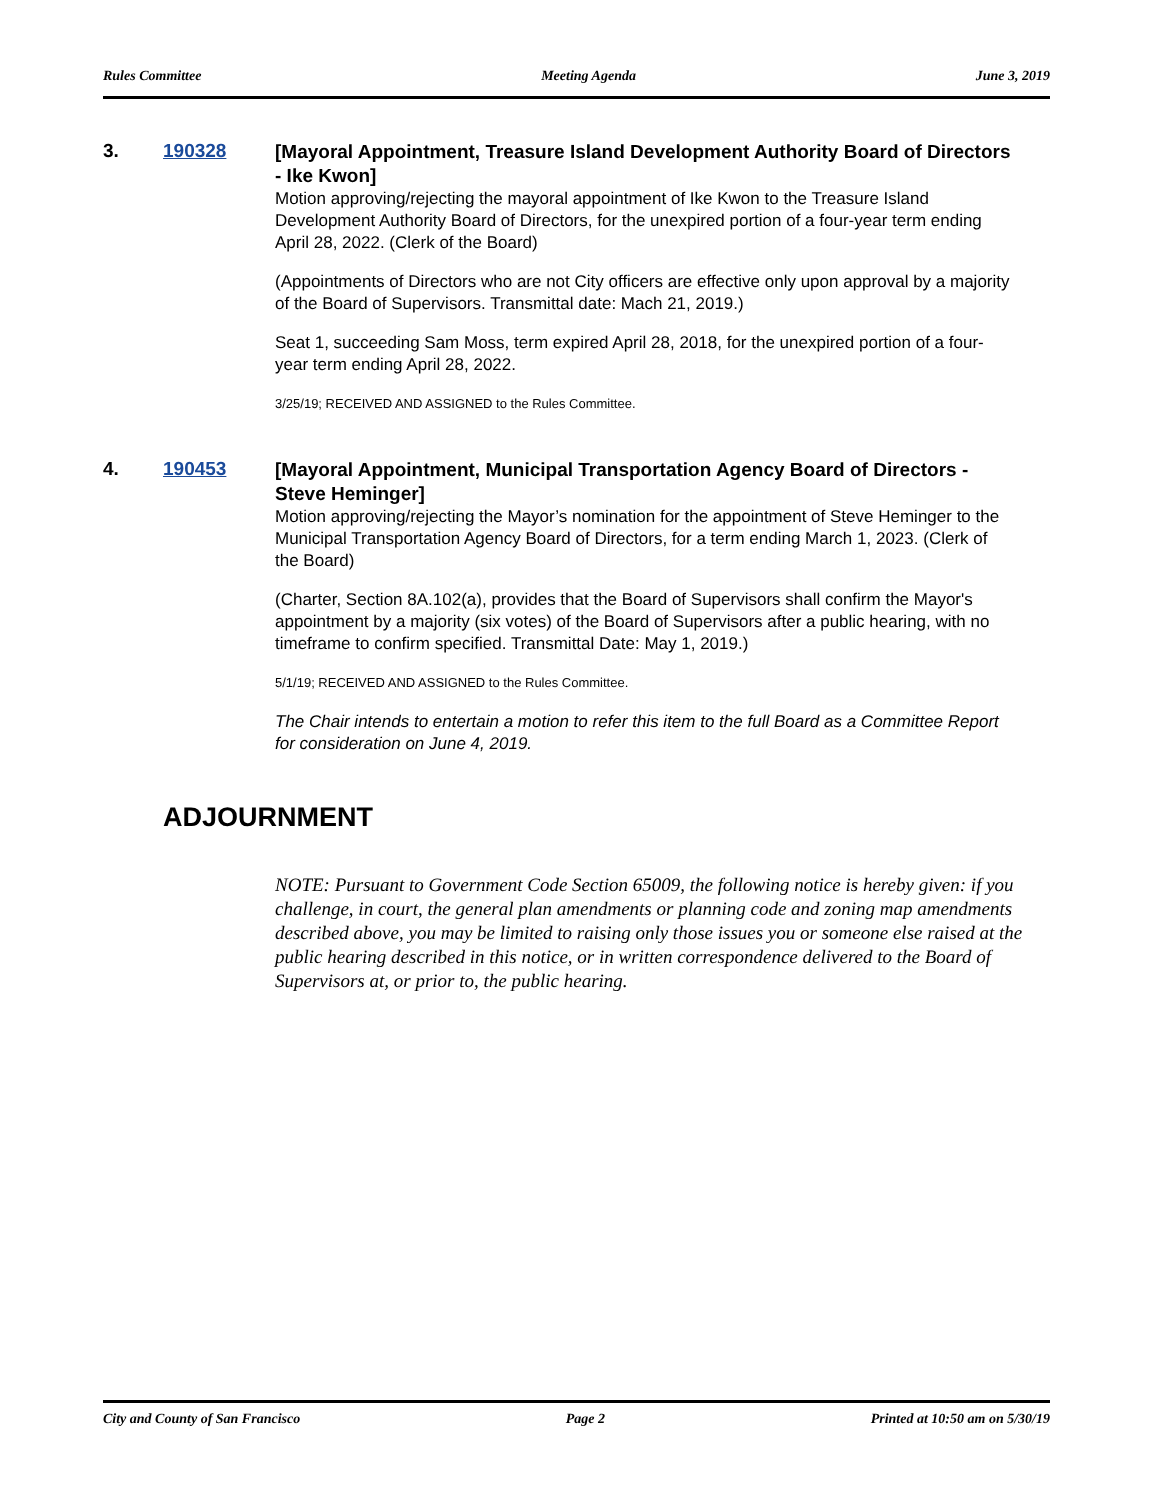Rules Committee Meeting Agenda June 3, 2019
3. 190328
[Mayoral Appointment, Treasure Island Development Authority Board of Directors - Ike Kwon]
Motion approving/rejecting the mayoral appointment of Ike Kwon to the Treasure Island Development Authority Board of Directors, for the unexpired portion of a four-year term ending April 28, 2022. (Clerk of the Board)
(Appointments of Directors who are not City officers are effective only upon approval by a majority of the Board of Supervisors. Transmittal date: Mach 21, 2019.)
Seat 1, succeeding Sam Moss, term expired April 28, 2018, for the unexpired portion of a four-year term ending April 28, 2022.
3/25/19; RECEIVED AND ASSIGNED to the Rules Committee.
4. 190453
[Mayoral Appointment, Municipal Transportation Agency Board of Directors - Steve Heminger]
Motion approving/rejecting the Mayor’s nomination for the appointment of Steve Heminger to the Municipal Transportation Agency Board of Directors, for a term ending March 1, 2023. (Clerk of the Board)
(Charter, Section 8A.102(a), provides that the Board of Supervisors shall confirm the Mayor's appointment by a majority (six votes) of the Board of Supervisors after a public hearing, with no timeframe to confirm specified. Transmittal Date: May 1, 2019.)
5/1/19; RECEIVED AND ASSIGNED to the Rules Committee.
The Chair intends to entertain a motion to refer this item to the full Board as a Committee Report for consideration on June 4, 2019.
ADJOURNMENT
NOTE: Pursuant to Government Code Section 65009, the following notice is hereby given: if you challenge, in court, the general plan amendments or planning code and zoning map amendments described above, you may be limited to raising only those issues you or someone else raised at the public hearing described in this notice, or in written correspondence delivered to the Board of Supervisors at, or prior to, the public hearing.
City and County of San Francisco Page 2 Printed at 10:50 am on 5/30/19